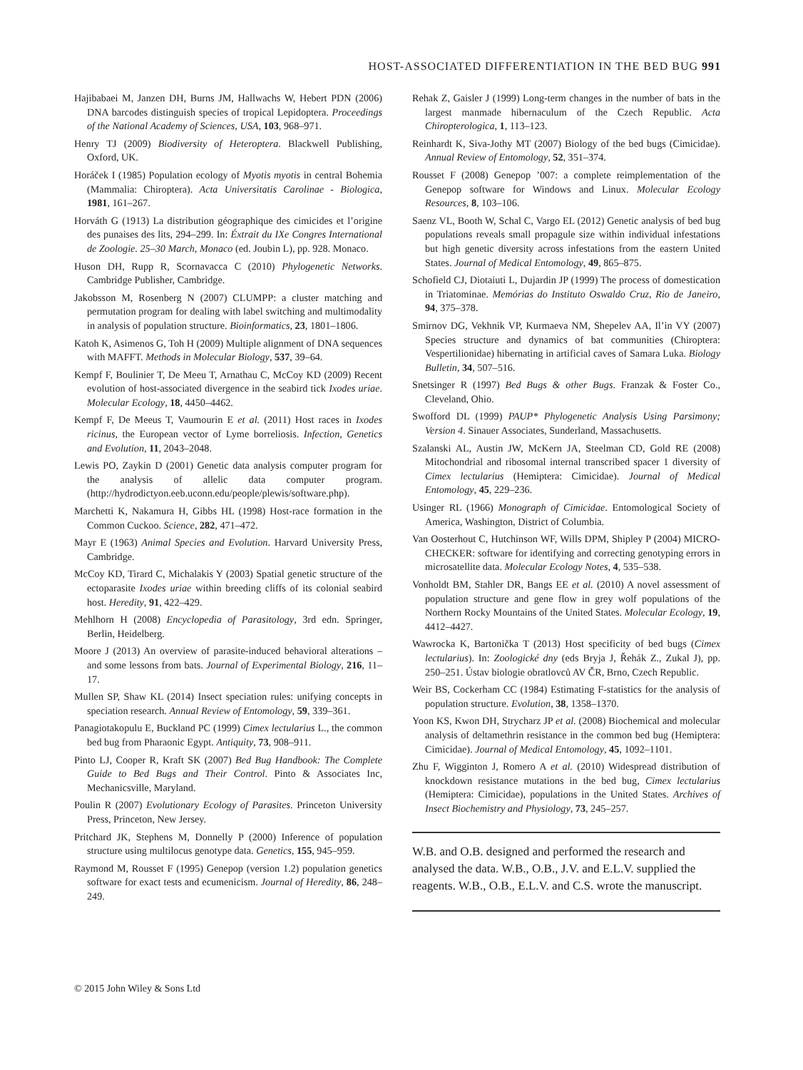HOST-ASSOCIATED DIFFERENTIATION IN THE BED BUG 991
Hajibabaei M, Janzen DH, Burns JM, Hallwachs W, Hebert PDN (2006) DNA barcodes distinguish species of tropical Lepidoptera. Proceedings of the National Academy of Sciences, USA, 103, 968–971.
Henry TJ (2009) Biodiversity of Heteroptera. Blackwell Publishing, Oxford, UK.
Horáček I (1985) Population ecology of Myotis myotis in central Bohemia (Mammalia: Chiroptera). Acta Universitatis Carolinae - Biologica, 1981, 161–267.
Horváth G (1913) La distribution géographique des cimicides et l’origine des punaises des lits, 294–299. In: Éxtrait du IXe Congres International de Zoologie. 25–30 March, Monaco (ed. Joubin L), pp. 928. Monaco.
Huson DH, Rupp R, Scornavacca C (2010) Phylogenetic Networks. Cambridge Publisher, Cambridge.
Jakobsson M, Rosenberg N (2007) CLUMPP: a cluster matching and permutation program for dealing with label switching and multimodality in analysis of population structure. Bioinformatics, 23, 1801–1806.
Katoh K, Asimenos G, Toh H (2009) Multiple alignment of DNA sequences with MAFFT. Methods in Molecular Biology, 537, 39–64.
Kempf F, Boulinier T, De Meeu T, Arnathau C, McCoy KD (2009) Recent evolution of host-associated divergence in the seabird tick Ixodes uriae. Molecular Ecology, 18, 4450–4462.
Kempf F, De Meeus T, Vaumourin E et al. (2011) Host races in Ixodes ricinus, the European vector of Lyme borreliosis. Infection, Genetics and Evolution, 11, 2043–2048.
Lewis PO, Zaykin D (2001) Genetic data analysis computer program for the analysis of allelic data computer program. (http://hydrodictyon.eeb.uconn.edu/people/plewis/software.php).
Marchetti K, Nakamura H, Gibbs HL (1998) Host-race formation in the Common Cuckoo. Science, 282, 471–472.
Mayr E (1963) Animal Species and Evolution. Harvard University Press, Cambridge.
McCoy KD, Tirard C, Michalakis Y (2003) Spatial genetic structure of the ectoparasite Ixodes uriae within breeding cliffs of its colonial seabird host. Heredity, 91, 422–429.
Mehlhorn H (2008) Encyclopedia of Parasitology, 3rd edn. Springer, Berlin, Heidelberg.
Moore J (2013) An overview of parasite-induced behavioral alterations – and some lessons from bats. Journal of Experimental Biology, 216, 11–17.
Mullen SP, Shaw KL (2014) Insect speciation rules: unifying concepts in speciation research. Annual Review of Entomology, 59, 339–361.
Panagiotakopulu E, Buckland PC (1999) Cimex lectularius L., the common bed bug from Pharaonic Egypt. Antiquity, 73, 908–911.
Pinto LJ, Cooper R, Kraft SK (2007) Bed Bug Handbook: The Complete Guide to Bed Bugs and Their Control. Pinto & Associates Inc, Mechanicsville, Maryland.
Poulin R (2007) Evolutionary Ecology of Parasites. Princeton University Press, Princeton, New Jersey.
Pritchard JK, Stephens M, Donnelly P (2000) Inference of population structure using multilocus genotype data. Genetics, 155, 945–959.
Raymond M, Rousset F (1995) Genepop (version 1.2) population genetics software for exact tests and ecumenicism. Journal of Heredity, 86, 248–249.
Rehak Z, Gaisler J (1999) Long-term changes in the number of bats in the largest manmade hibernaculum of the Czech Republic. Acta Chiropterologica, 1, 113–123.
Reinhardt K, Siva-Jothy MT (2007) Biology of the bed bugs (Cimicidae). Annual Review of Entomology, 52, 351–374.
Rousset F (2008) Genepop ’007: a complete reimplementation of the Genepop software for Windows and Linux. Molecular Ecology Resources, 8, 103–106.
Saenz VL, Booth W, Schal C, Vargo EL (2012) Genetic analysis of bed bug populations reveals small propagule size within individual infestations but high genetic diversity across infestations from the eastern United States. Journal of Medical Entomology, 49, 865–875.
Schofield CJ, Diotaiuti L, Dujardin JP (1999) The process of domestication in Triatominae. Memórias do Instituto Oswaldo Cruz, Rio de Janeiro, 94, 375–378.
Smirnov DG, Vekhnik VP, Kurmaeva NM, Shepelev AA, Il’in VY (2007) Species structure and dynamics of bat communities (Chiroptera: Vespertilionidae) hibernating in artificial caves of Samara Luka. Biology Bulletin, 34, 507–516.
Snetsinger R (1997) Bed Bugs & other Bugs. Franzak & Foster Co., Cleveland, Ohio.
Swofford DL (1999) PAUP* Phylogenetic Analysis Using Parsimony; Version 4. Sinauer Associates, Sunderland, Massachusetts.
Szalanski AL, Austin JW, McKern JA, Steelman CD, Gold RE (2008) Mitochondrial and ribosomal internal transcribed spacer 1 diversity of Cimex lectularius (Hemiptera: Cimicidae). Journal of Medical Entomology, 45, 229–236.
Usinger RL (1966) Monograph of Cimicidae. Entomological Society of America, Washington, District of Columbia.
Van Oosterhout C, Hutchinson WF, Wills DPM, Shipley P (2004) MICRO-CHECKER: software for identifying and correcting genotyping errors in microsatellite data. Molecular Ecology Notes, 4, 535–538.
Vonholdt BM, Stahler DR, Bangs EE et al. (2010) A novel assessment of population structure and gene flow in grey wolf populations of the Northern Rocky Mountains of the United States. Molecular Ecology, 19, 4412–4427.
Wawrocka K, Bartonička T (2013) Host specificity of bed bugs (Cimex lectularius). In: Zoologické dny (eds Bryja J, Řehák Z., Zukal J), pp. 250–251. Ústav biologie obratlovců AV ČR, Brno, Czech Republic.
Weir BS, Cockerham CC (1984) Estimating F-statistics for the analysis of population structure. Evolution, 38, 1358–1370.
Yoon KS, Kwon DH, Strycharz JP et al. (2008) Biochemical and molecular analysis of deltamethrin resistance in the common bed bug (Hemiptera: Cimicidae). Journal of Medical Entomology, 45, 1092–1101.
Zhu F, Wigginton J, Romero A et al. (2010) Widespread distribution of knockdown resistance mutations in the bed bug, Cimex lectularius (Hemiptera: Cimicidae), populations in the United States. Archives of Insect Biochemistry and Physiology, 73, 245–257.
W.B. and O.B. designed and performed the research and analysed the data. W.B., O.B., J.V. and E.L.V. supplied the reagents. W.B., O.B., E.L.V. and C.S. wrote the manuscript.
© 2015 John Wiley & Sons Ltd